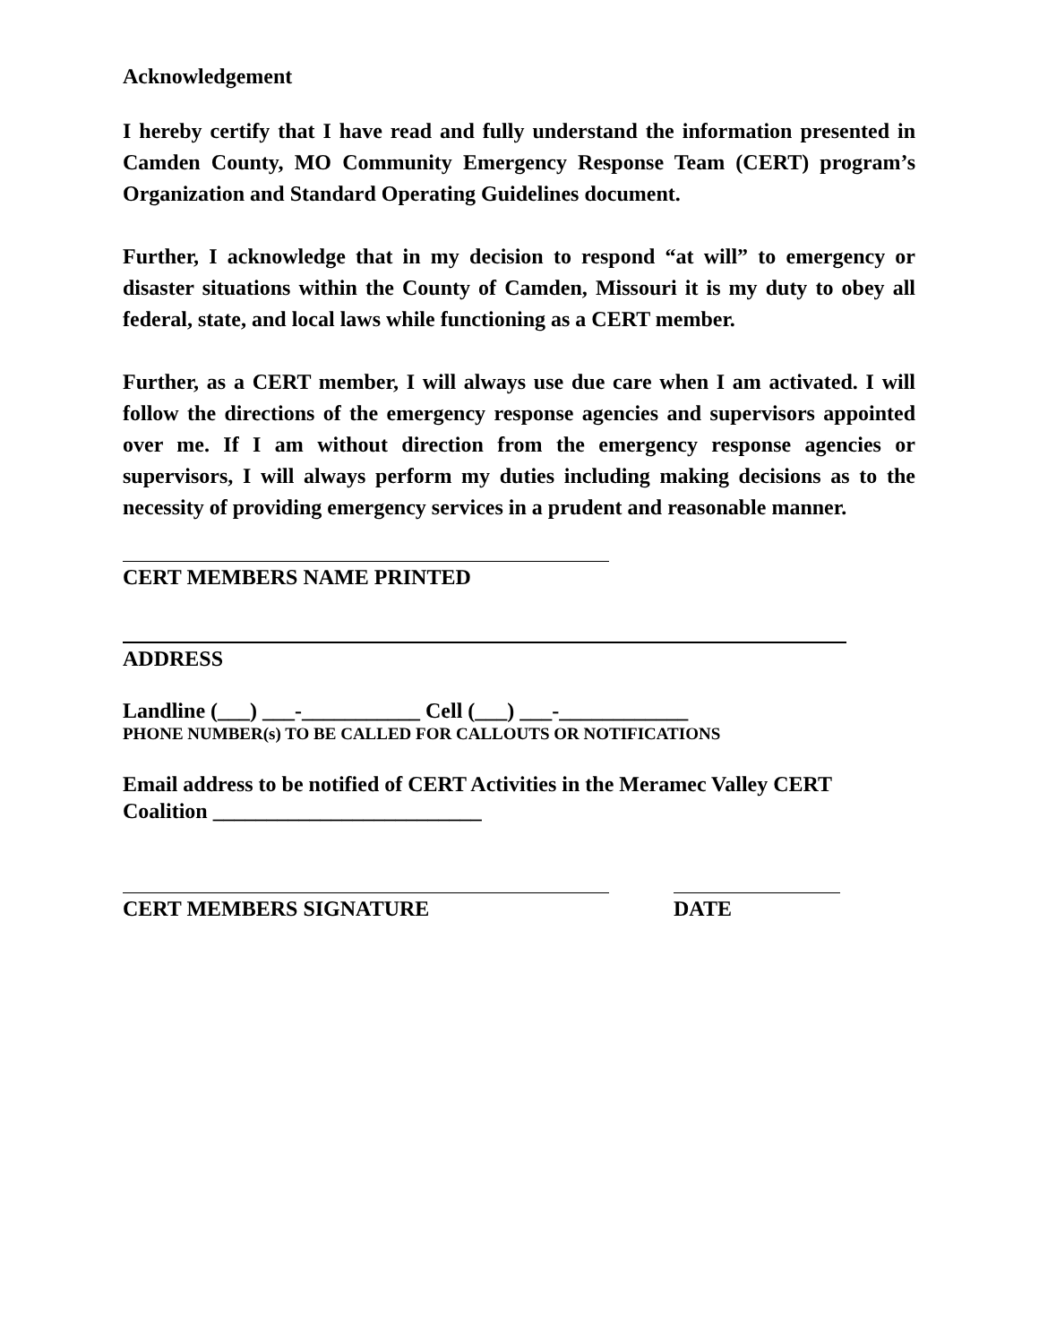Acknowledgement
I hereby certify that I have read and fully understand the information presented in Camden County, MO Community Emergency Response Team (CERT) program’s Organization and Standard Operating Guidelines document.
Further, I acknowledge that in my decision to respond “at will” to emergency or disaster situations within the County of Camden, Missouri it is my duty to obey all federal, state, and local laws while functioning as a CERT member.
Further, as a CERT member, I will always use due care when I am activated. I will follow the directions of the emergency response agencies and supervisors appointed over me. If I am without direction from the emergency response agencies or supervisors, I will always perform my duties including making decisions as to the necessity of providing emergency services in a prudent and reasonable manner.
CERT MEMBERS NAME PRINTED
ADDRESS
Landline (___) ___-___________ Cell (___) ___-____________
PHONE NUMBER(s) TO BE CALLED FOR CALLOUTS OR NOTIFICATIONS
Email address to be notified of CERT Activities in the Meramec Valley CERT Coalition _________________________
CERT MEMBERS SIGNATURE DATE